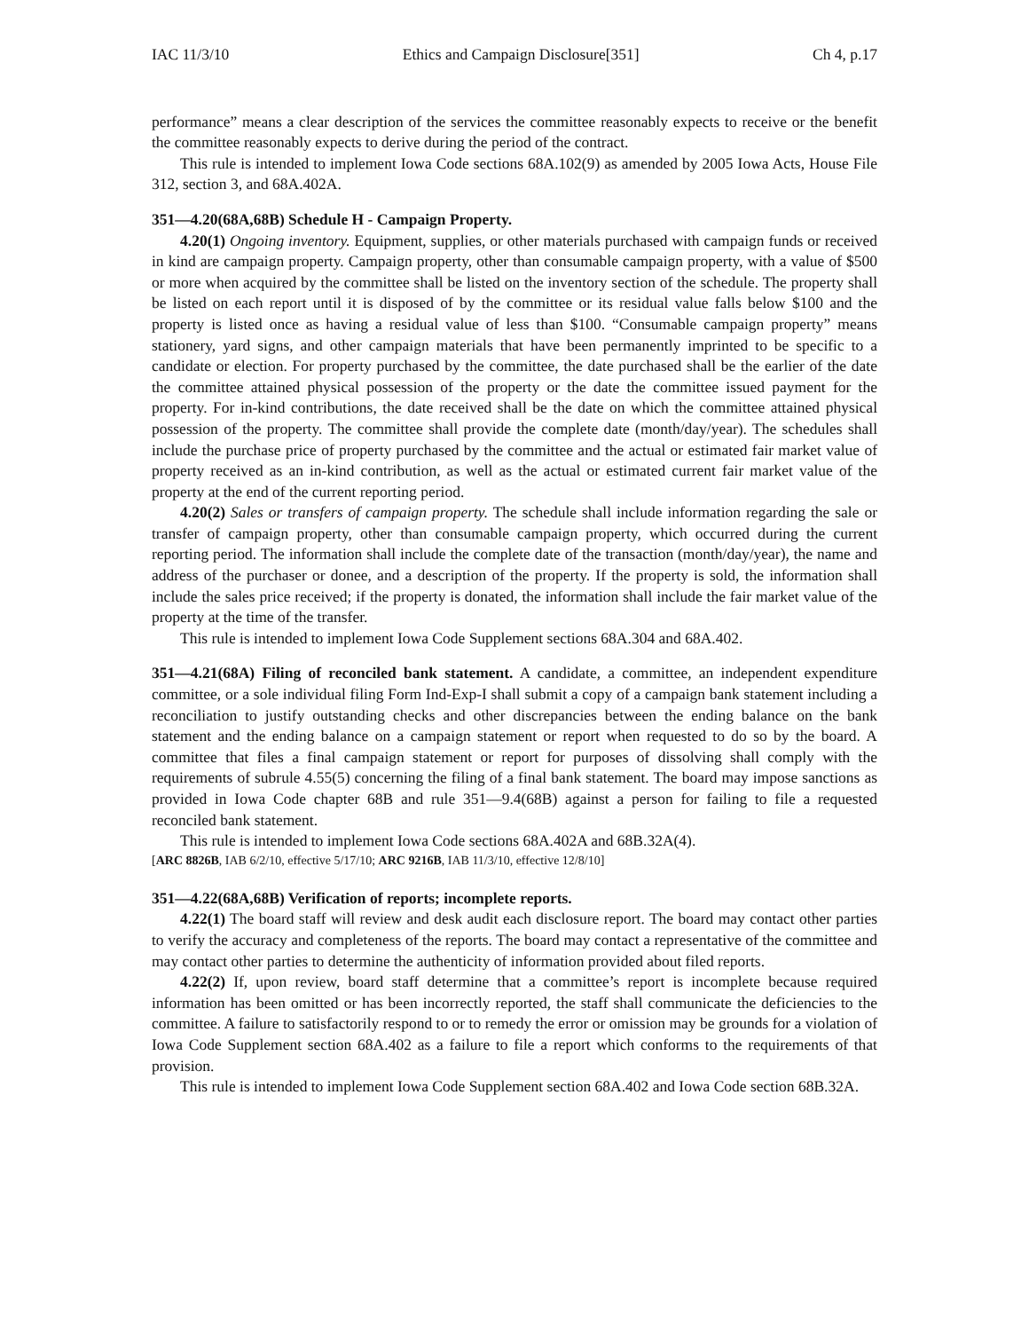IAC 11/3/10 Ethics and Campaign Disclosure[351] Ch 4, p.17
performance” means a clear description of the services the committee reasonably expects to receive or the benefit the committee reasonably expects to derive during the period of the contract.
This rule is intended to implement Iowa Code sections 68A.102(9) as amended by 2005 Iowa Acts, House File 312, section 3, and 68A.402A.
351—4.20(68A,68B) Schedule H - Campaign Property.
4.20(1) Ongoing inventory. Equipment, supplies, or other materials purchased with campaign funds or received in kind are campaign property. Campaign property, other than consumable campaign property, with a value of $500 or more when acquired by the committee shall be listed on the inventory section of the schedule. The property shall be listed on each report until it is disposed of by the committee or its residual value falls below $100 and the property is listed once as having a residual value of less than $100. “Consumable campaign property” means stationery, yard signs, and other campaign materials that have been permanently imprinted to be specific to a candidate or election. For property purchased by the committee, the date purchased shall be the earlier of the date the committee attained physical possession of the property or the date the committee issued payment for the property. For in-kind contributions, the date received shall be the date on which the committee attained physical possession of the property. The committee shall provide the complete date (month/day/year). The schedules shall include the purchase price of property purchased by the committee and the actual or estimated fair market value of property received as an in-kind contribution, as well as the actual or estimated current fair market value of the property at the end of the current reporting period.
4.20(2) Sales or transfers of campaign property. The schedule shall include information regarding the sale or transfer of campaign property, other than consumable campaign property, which occurred during the current reporting period. The information shall include the complete date of the transaction (month/day/year), the name and address of the purchaser or donee, and a description of the property. If the property is sold, the information shall include the sales price received; if the property is donated, the information shall include the fair market value of the property at the time of the transfer.
This rule is intended to implement Iowa Code Supplement sections 68A.304 and 68A.402.
351—4.21(68A) Filing of reconciled bank statement. A candidate, a committee, an independent expenditure committee, or a sole individual filing Form Ind-Exp-I shall submit a copy of a campaign bank statement including a reconciliation to justify outstanding checks and other discrepancies between the ending balance on the bank statement and the ending balance on a campaign statement or report when requested to do so by the board. A committee that files a final campaign statement or report for purposes of dissolving shall comply with the requirements of subrule 4.55(5) concerning the filing of a final bank statement. The board may impose sanctions as provided in Iowa Code chapter 68B and rule 351—9.4(68B) against a person for failing to file a requested reconciled bank statement.
This rule is intended to implement Iowa Code sections 68A.402A and 68B.32A(4).
[ARC 8826B, IAB 6/2/10, effective 5/17/10; ARC 9216B, IAB 11/3/10, effective 12/8/10]
351—4.22(68A,68B) Verification of reports; incomplete reports.
4.22(1) The board staff will review and desk audit each disclosure report. The board may contact other parties to verify the accuracy and completeness of the reports. The board may contact a representative of the committee and may contact other parties to determine the authenticity of information provided about filed reports.
4.22(2) If, upon review, board staff determine that a committee’s report is incomplete because required information has been omitted or has been incorrectly reported, the staff shall communicate the deficiencies to the committee. A failure to satisfactorily respond to or to remedy the error or omission may be grounds for a violation of Iowa Code Supplement section 68A.402 as a failure to file a report which conforms to the requirements of that provision.
This rule is intended to implement Iowa Code Supplement section 68A.402 and Iowa Code section 68B.32A.